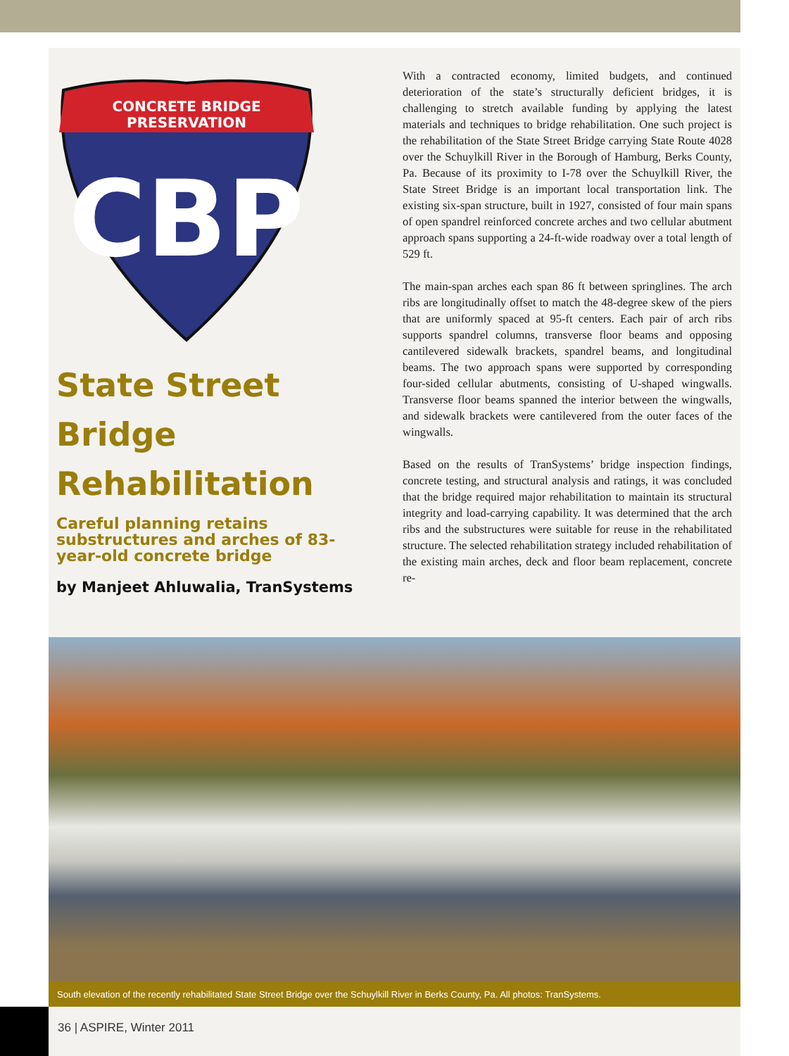CONCRETE BRIDGE
PRESERVATION
CBP
State Street Bridge Rehabilitation
Careful planning retains substructures and arches of 83-year-old concrete bridge
by Manjeet Ahluwalia, TranSystems
With a contracted economy, limited budgets, and continued deterioration of the state’s structurally deficient bridges, it is challenging to stretch available funding by applying the latest materials and techniques to bridge rehabilitation. One such project is the rehabilitation of the State Street Bridge carrying State Route 4028 over the Schuylkill River in the Borough of Hamburg, Berks County, Pa. Because of its proximity to I-78 over the Schuylkill River, the State Street Bridge is an important local transportation link. The existing six-span structure, built in 1927, consisted of four main spans of open spandrel reinforced concrete arches and two cellular abutment approach spans supporting a 24-ft-wide roadway over a total length of 529 ft.
The main-span arches each span 86 ft between springlines. The arch ribs are longitudinally offset to match the 48-degree skew of the piers that are uniformly spaced at 95-ft centers. Each pair of arch ribs supports spandrel columns, transverse floor beams and opposing cantilevered sidewalk brackets, spandrel beams, and longitudinal beams. The two approach spans were supported by corresponding four-sided cellular abutments, consisting of U-shaped wingwalls. Transverse floor beams spanned the interior between the wingwalls, and sidewalk brackets were cantilevered from the outer faces of the wingwalls.
Based on the results of TranSystems’ bridge inspection findings, concrete testing, and structural analysis and ratings, it was concluded that the bridge required major rehabilitation to maintain its structural integrity and load-carrying capability. It was determined that the arch ribs and the substructures were suitable for reuse in the rehabilitated structure. The selected rehabilitation strategy included rehabilitation of the existing main arches, deck and floor beam replacement, concrete re-
South elevation of the recently rehabilitated State Street Bridge over the Schuylkill River in Berks County, Pa. All photos: TranSystems.
36 | ASPIRE, Winter 2011